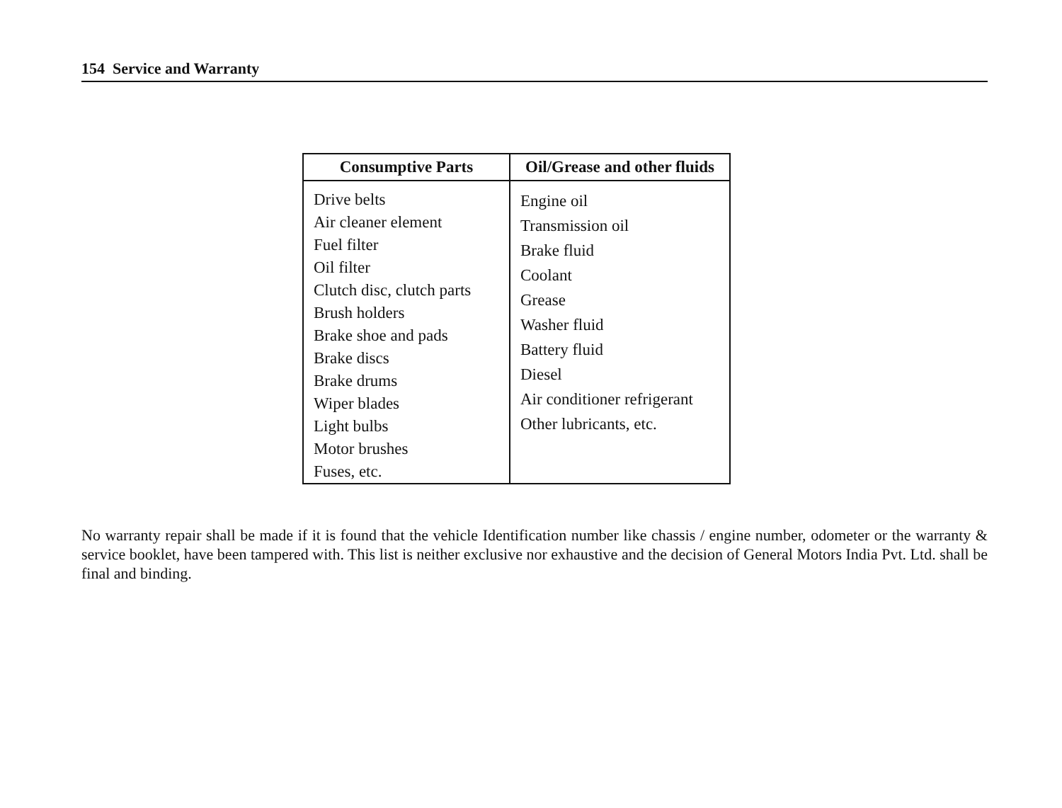154 Service and Warranty
| Consumptive Parts | Oil/Grease and other fluids |
| --- | --- |
| Drive belts Air cleaner element Fuel filter Oil filter Clutch disc, clutch parts Brush holders Brake shoe and pads Brake discs Brake drums Wiper blades Light bulbs Motor brushes Fuses, etc. | Engine oil Transmission oil Brake fluid Coolant Grease Washer fluid Battery fluid Diesel Air conditioner refrigerant Other lubricants, etc. |
No warranty repair shall be made if it is found that the vehicle Identification number like chassis / engine number, odometer or the warranty & service booklet, have been tampered with. This list is neither exclusive nor exhaustive and the decision of General Motors India Pvt. Ltd. shall be final and binding.